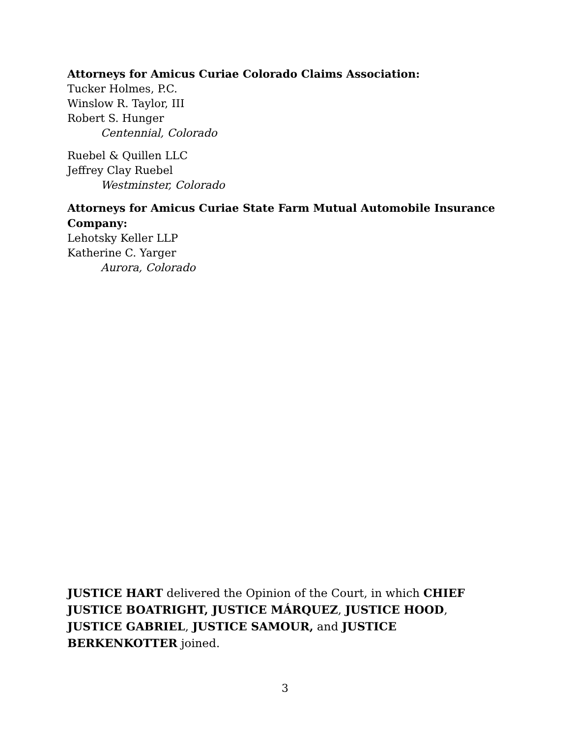Attorneys for Amicus Curiae Colorado Claims Association:
Tucker Holmes, P.C.
Winslow R. Taylor, III
Robert S. Hunger
Centennial, Colorado
Ruebel & Quillen LLC
Jeffrey Clay Ruebel
Westminster, Colorado
Attorneys for Amicus Curiae State Farm Mutual Automobile Insurance Company:
Lehotsky Keller LLP
Katherine C. Yarger
Aurora, Colorado
JUSTICE HART delivered the Opinion of the Court, in which CHIEF JUSTICE BOATRIGHT, JUSTICE MÁRQUEZ, JUSTICE HOOD, JUSTICE GABRIEL, JUSTICE SAMOUR, and JUSTICE BERKENKOTTER joined.
3